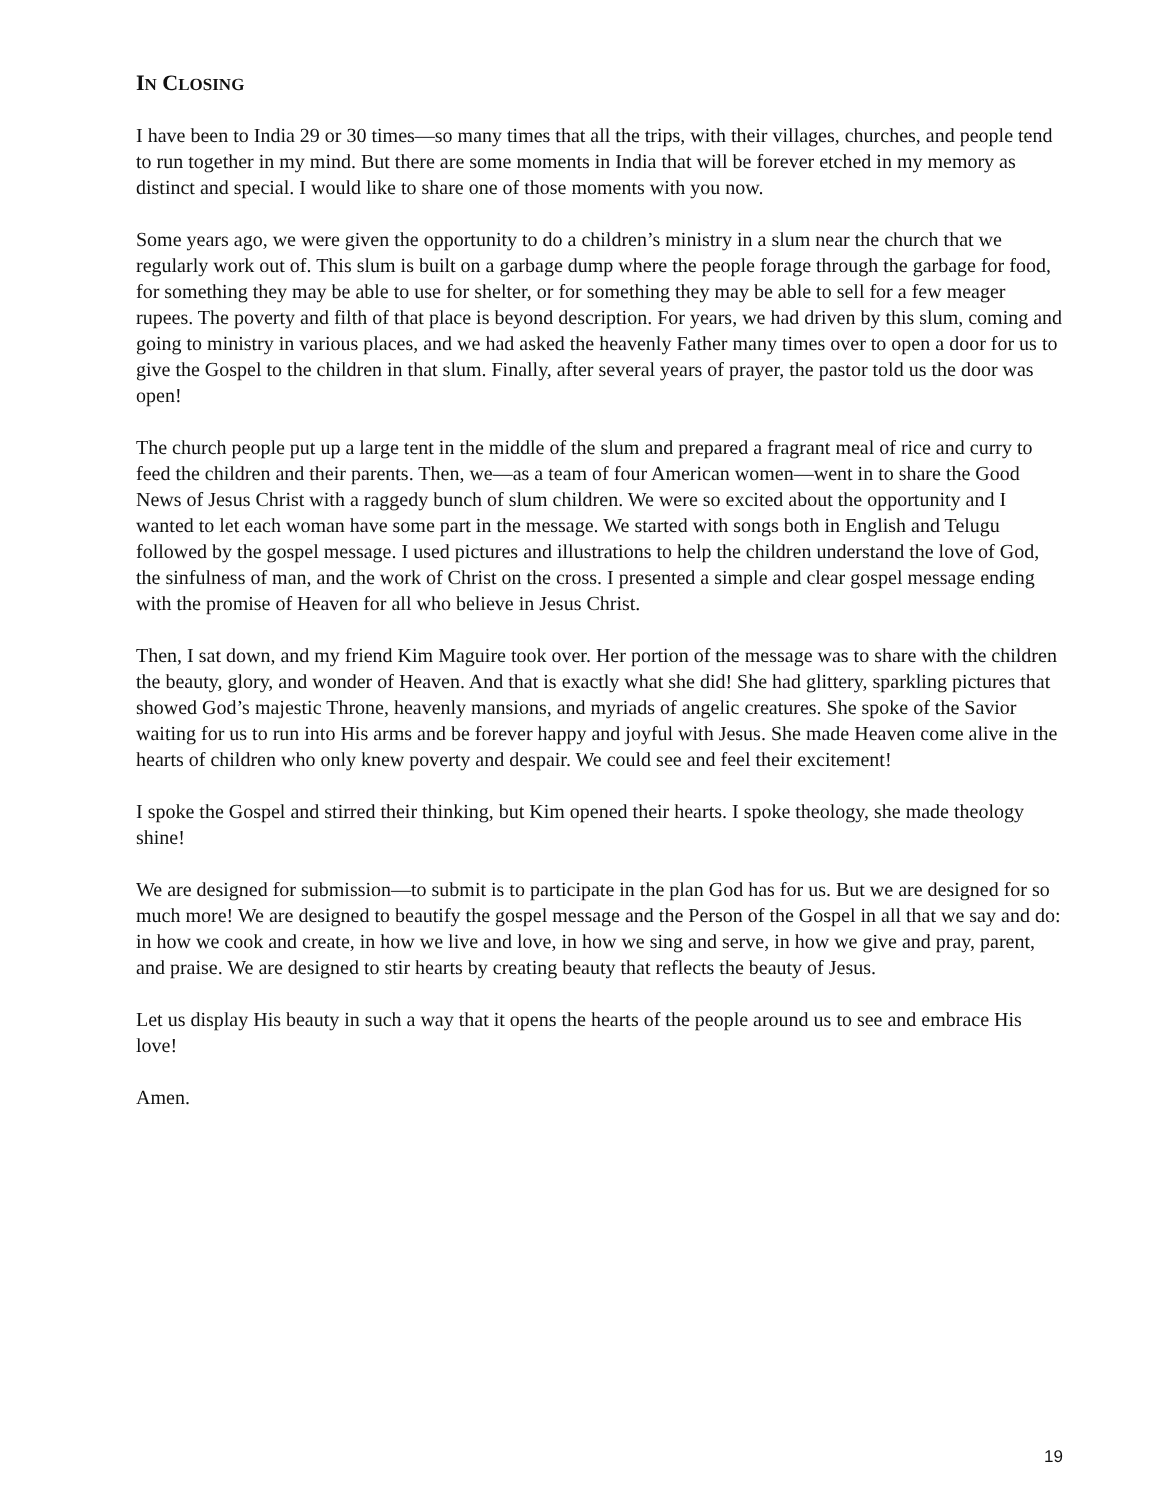IN CLOSING
I have been to India 29 or 30 times—so many times that all the trips, with their villages, churches, and people tend to run together in my mind. But there are some moments in India that will be forever etched in my memory as distinct and special. I would like to share one of those moments with you now.
Some years ago, we were given the opportunity to do a children’s ministry in a slum near the church that we regularly work out of. This slum is built on a garbage dump where the people forage through the garbage for food, for something they may be able to use for shelter, or for something they may be able to sell for a few meager rupees. The poverty and filth of that place is beyond description. For years, we had driven by this slum, coming and going to ministry in various places, and we had asked the heavenly Father many times over to open a door for us to give the Gospel to the children in that slum. Finally, after several years of prayer, the pastor told us the door was open!
The church people put up a large tent in the middle of the slum and prepared a fragrant meal of rice and curry to feed the children and their parents. Then, we—as a team of four American women—went in to share the Good News of Jesus Christ with a raggedy bunch of slum children. We were so excited about the opportunity and I wanted to let each woman have some part in the message. We started with songs both in English and Telugu followed by the gospel message. I used pictures and illustrations to help the children understand the love of God, the sinfulness of man, and the work of Christ on the cross. I presented a simple and clear gospel message ending with the promise of Heaven for all who believe in Jesus Christ.
Then, I sat down, and my friend Kim Maguire took over. Her portion of the message was to share with the children the beauty, glory, and wonder of Heaven. And that is exactly what she did! She had glittery, sparkling pictures that showed God’s majestic Throne, heavenly mansions, and myriads of angelic creatures. She spoke of the Savior waiting for us to run into His arms and be forever happy and joyful with Jesus. She made Heaven come alive in the hearts of children who only knew poverty and despair. We could see and feel their excitement!
I spoke the Gospel and stirred their thinking, but Kim opened their hearts. I spoke theology, she made theology shine!
We are designed for submission—to submit is to participate in the plan God has for us. But we are designed for so much more! We are designed to beautify the gospel message and the Person of the Gospel in all that we say and do: in how we cook and create, in how we live and love, in how we sing and serve, in how we give and pray, parent, and praise. We are designed to stir hearts by creating beauty that reflects the beauty of Jesus.
Let us display His beauty in such a way that it opens the hearts of the people around us to see and embrace His love!
Amen.
19